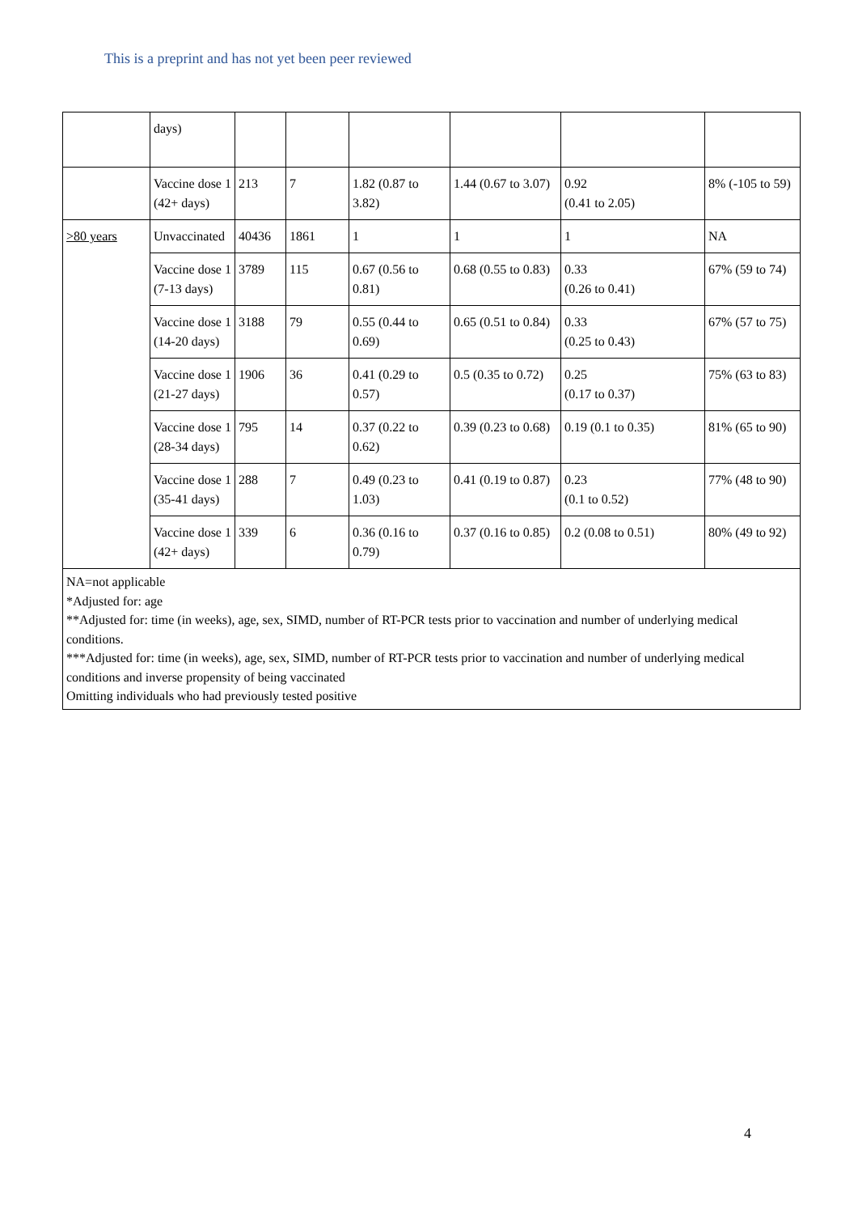This is a preprint and has not yet been peer reviewed
| | days) | | | | | | |
| | Vaccine dose 1 (42+ days) | 213 | 7 | 1.82 (0.87 to 3.82) | 1.44 (0.67 to 3.07) | 0.92 (0.41 to 2.05) | 8% (-105 to 59) |
| >80 years | Unvaccinated | 40436 | 1861 | 1 | 1 | 1 | NA |
| | Vaccine dose 1 (7-13 days) | 3789 | 115 | 0.67 (0.56 to 0.81) | 0.68 (0.55 to 0.83) | 0.33 (0.26 to 0.41) | 67% (59 to 74) |
| | Vaccine dose 1 (14-20 days) | 3188 | 79 | 0.55 (0.44 to 0.69) | 0.65 (0.51 to 0.84) | 0.33 (0.25 to 0.43) | 67% (57 to 75) |
| | Vaccine dose 1 (21-27 days) | 1906 | 36 | 0.41 (0.29 to 0.57) | 0.5 (0.35 to 0.72) | 0.25 (0.17 to 0.37) | 75% (63 to 83) |
| | Vaccine dose 1 (28-34 days) | 795 | 14 | 0.37 (0.22 to 0.62) | 0.39 (0.23 to 0.68) | 0.19 (0.1 to 0.35) | 81% (65 to 90) |
| | Vaccine dose 1 (35-41 days) | 288 | 7 | 0.49 (0.23 to 1.03) | 0.41 (0.19 to 0.87) | 0.23 (0.1 to 0.52) | 77% (48 to 90) |
| | Vaccine dose 1 (42+ days) | 339 | 6 | 0.36 (0.16 to 0.79) | 0.37 (0.16 to 0.85) | 0.2 (0.08 to 0.51) | 80% (49 to 92) |
| NA=not applicable *Adjusted for: age **Adjusted for: time (in weeks), age, sex, SIMD, number of RT-PCR tests prior to vaccination and number of underlying medical conditions. ***Adjusted for: time (in weeks), age, sex, SIMD, number of RT-PCR tests prior to vaccination and number of underlying medical conditions and inverse propensity of being vaccinated Omitting individuals who had previously tested positive | | | | | | | |
4